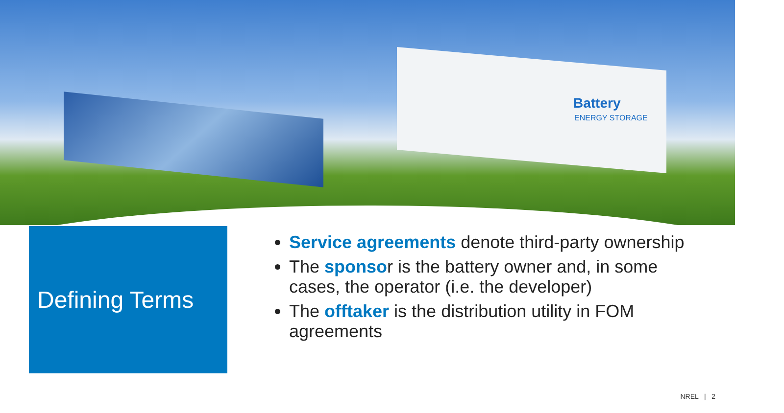Battery
ENERGY STORAGE
Defining Terms
Service agreements denote third-party ownership
The sponsor is the battery owner and, in some cases, the operator (i.e. the developer)
The offtaker is the distribution utility in FOM agreements
NREL | 2